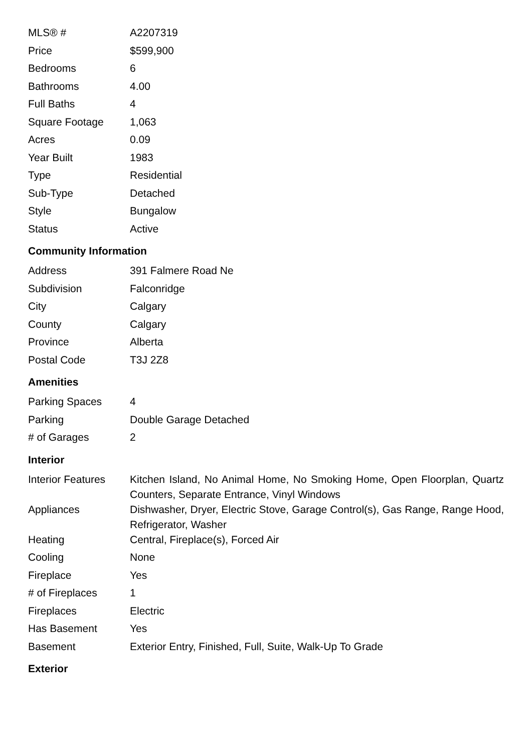| MLS® # | A2207319 |
| Price | $599,900 |
| Bedrooms | 6 |
| Bathrooms | 4.00 |
| Full Baths | 4 |
| Square Footage | 1,063 |
| Acres | 0.09 |
| Year Built | 1983 |
| Type | Residential |
| Sub-Type | Detached |
| Style | Bungalow |
| Status | Active |
Community Information
| Address | 391 Falmere Road Ne |
| Subdivision | Falconridge |
| City | Calgary |
| County | Calgary |
| Province | Alberta |
| Postal Code | T3J 2Z8 |
Amenities
| Parking Spaces | 4 |
| Parking | Double Garage Detached |
| # of Garages | 2 |
Interior
| Interior Features | Kitchen Island, No Animal Home, No Smoking Home, Open Floorplan, Quartz Counters, Separate Entrance, Vinyl Windows |
| Appliances | Dishwasher, Dryer, Electric Stove, Garage Control(s), Gas Range, Range Hood, Refrigerator, Washer |
| Heating | Central, Fireplace(s), Forced Air |
| Cooling | None |
| Fireplace | Yes |
| # of Fireplaces | 1 |
| Fireplaces | Electric |
| Has Basement | Yes |
| Basement | Exterior Entry, Finished, Full, Suite, Walk-Up To Grade |
Exterior